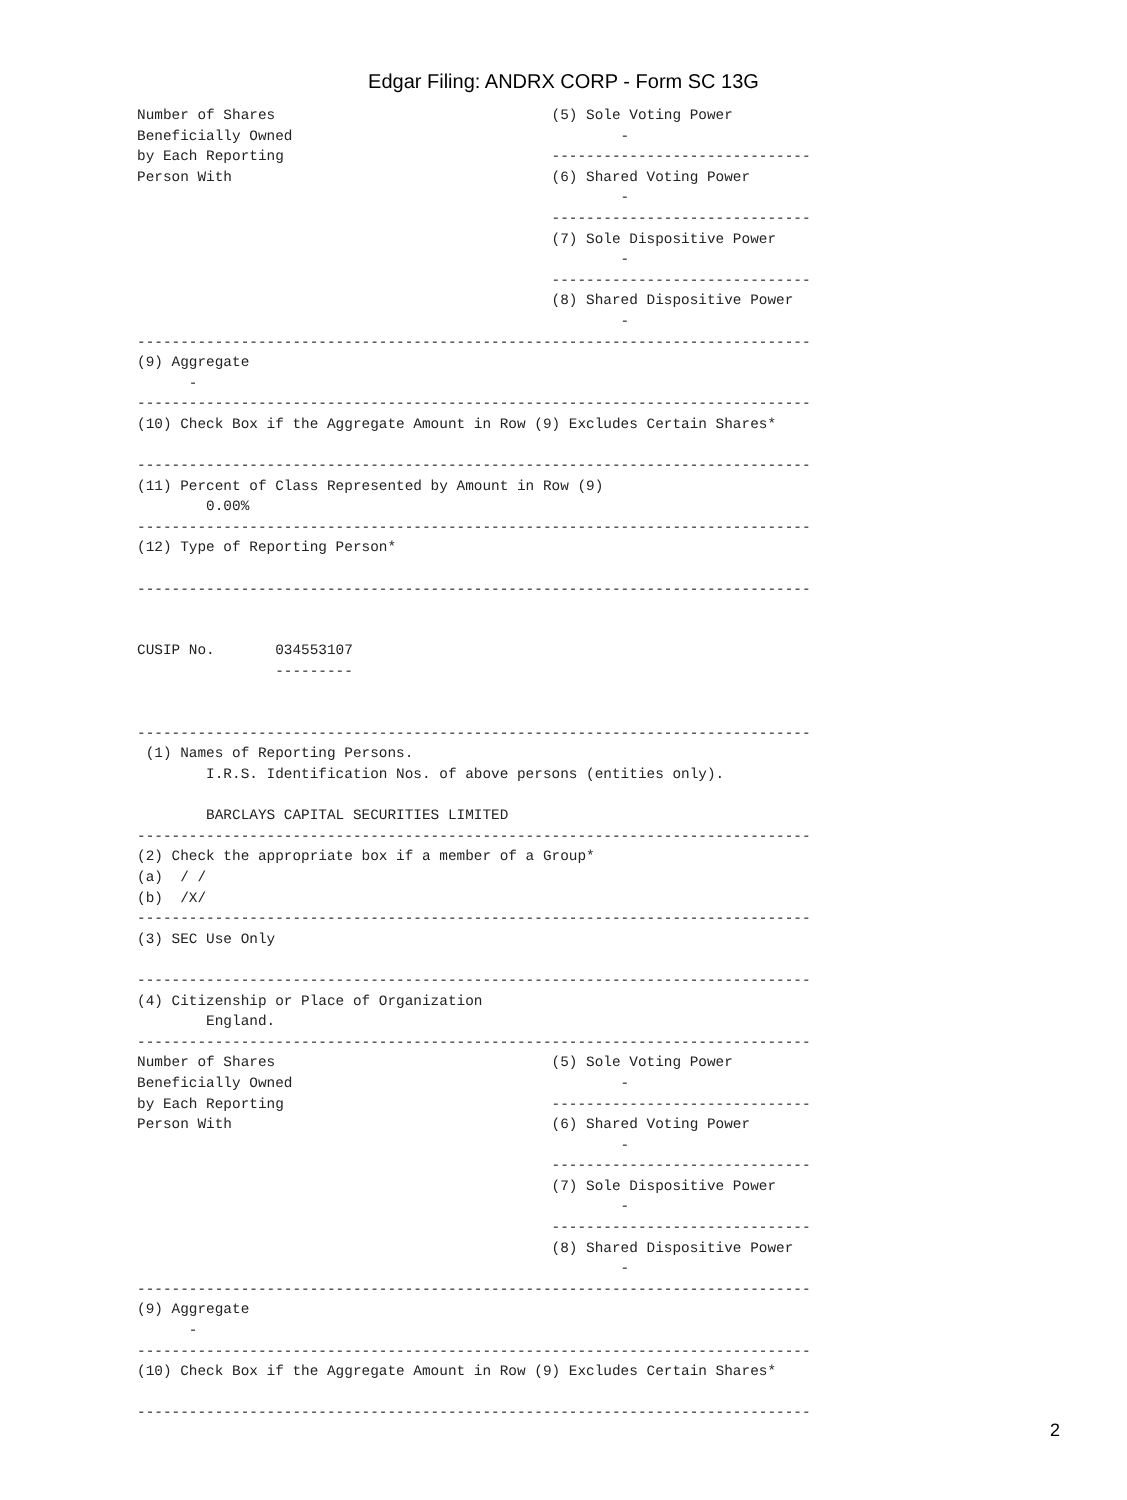Edgar Filing: ANDRX CORP - Form SC 13G
Number of Shares                                (5) Sole Voting Power
Beneficially Owned                                      -
by Each Reporting                               ------------------------------
Person With                                     (6) Shared Voting Power
                                                        -
                                                ------------------------------
                                                (7) Sole Dispositive Power
                                                        -
                                                ------------------------------
                                                (8) Shared Dispositive Power
                                                        -
------------------------------------------------------------------------------
(9) Aggregate
      -
------------------------------------------------------------------------------
(10) Check Box if the Aggregate Amount in Row (9) Excludes Certain Shares*

------------------------------------------------------------------------------
(11) Percent of Class Represented by Amount in Row (9)
        0.00%
------------------------------------------------------------------------------
(12) Type of Reporting Person*

------------------------------------------------------------------------------


CUSIP No.       034553107
                ---------


------------------------------------------------------------------------------
 (1) Names of Reporting Persons.
        I.R.S. Identification Nos. of above persons (entities only).

        BARCLAYS CAPITAL SECURITIES LIMITED
------------------------------------------------------------------------------
(2) Check the appropriate box if a member of a Group*
(a)  / /
(b)  /X/
------------------------------------------------------------------------------
(3) SEC Use Only

------------------------------------------------------------------------------
(4) Citizenship or Place of Organization
        England.
------------------------------------------------------------------------------
Number of Shares                                (5) Sole Voting Power
Beneficially Owned                                      -
by Each Reporting                               ------------------------------
Person With                                     (6) Shared Voting Power
                                                        -
                                                ------------------------------
                                                (7) Sole Dispositive Power
                                                        -
                                                ------------------------------
                                                (8) Shared Dispositive Power
                                                        -
------------------------------------------------------------------------------
(9) Aggregate
      -
------------------------------------------------------------------------------
(10) Check Box if the Aggregate Amount in Row (9) Excludes Certain Shares*

------------------------------------------------------------------------------
2